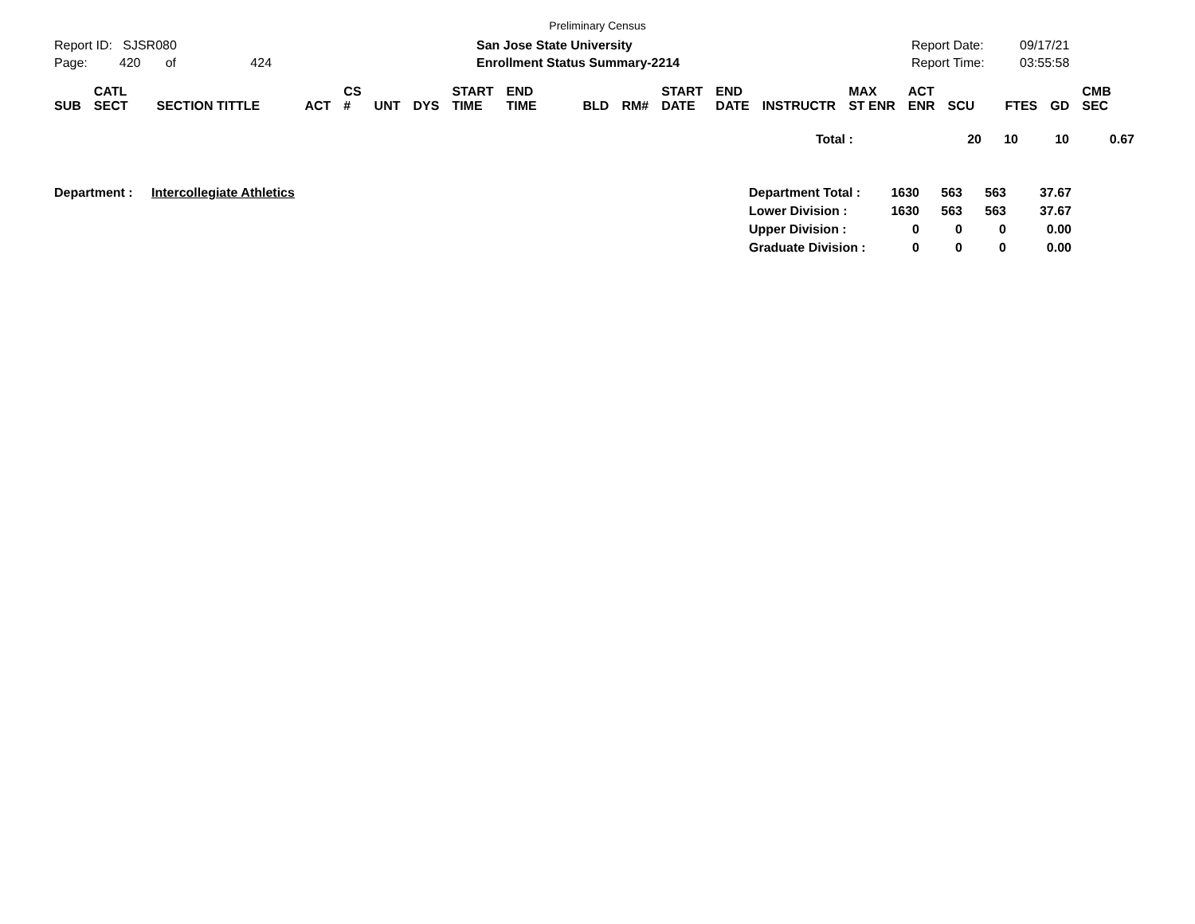Preliminary Census
Report ID: SJSR080
Page: 420 of 424
San Jose State University
Enrollment Status Summary-2214
Report Date:
Report Time:
09/17/21
03:55:58
| SUB | CATL SECT | SECTION TITTLE | ACT | CS # | UNT | DYS | START TIME | END TIME | BLD | RM# | START DATE | END DATE | INSTRUCTR | MAX ST ENR | ACT ENR | SCU | FTES | GD | CMB SEC |
| --- | --- | --- | --- | --- | --- | --- | --- | --- | --- | --- | --- | --- | --- | --- | --- | --- | --- | --- | --- |
| Total : | 20 | 10 | 10 | 0.67 |
| Department : | Intercollegiate Athletics | Department Total : | 1630 | 563 | 563 | 37.67 |
| | | Lower Division : | 1630 | 563 | 563 | 37.67 |
| | | Upper Division : | 0 | 0 | 0 | 0.00 |
| | | Graduate Division : | 0 | 0 | 0 | 0.00 |